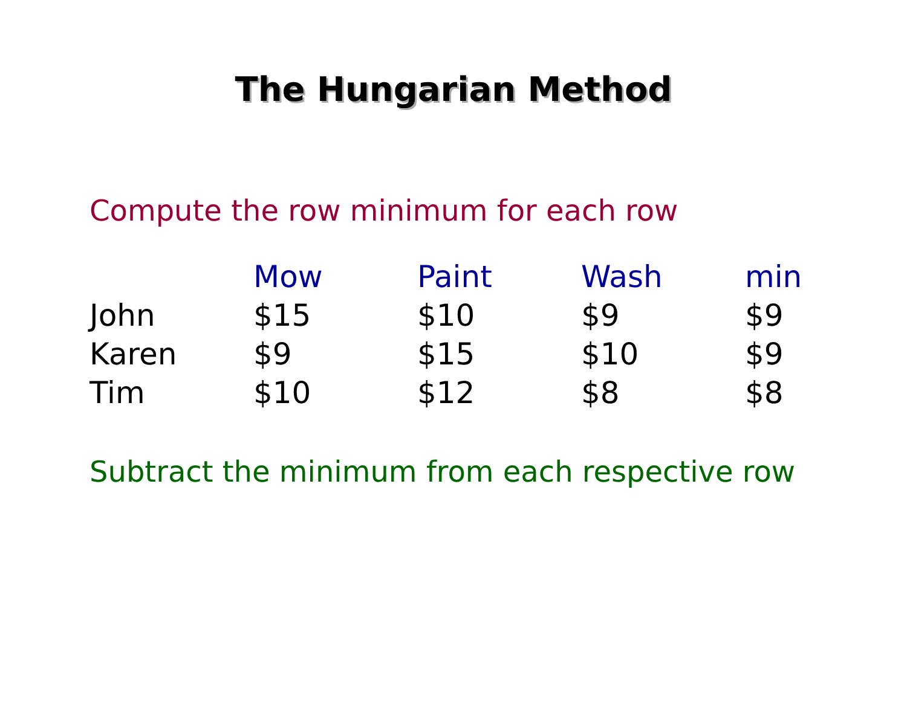The Hungarian Method
Compute the row minimum for each row
| | Mow | Paint | Wash | min |
| --- | --- | --- | --- | --- |
| John | $15 | $10 | $9 | $9 |
| Karen | $9 | $15 | $10 | $9 |
| Tim | $10 | $12 | $8 | $8 |
Subtract the minimum from each respective row